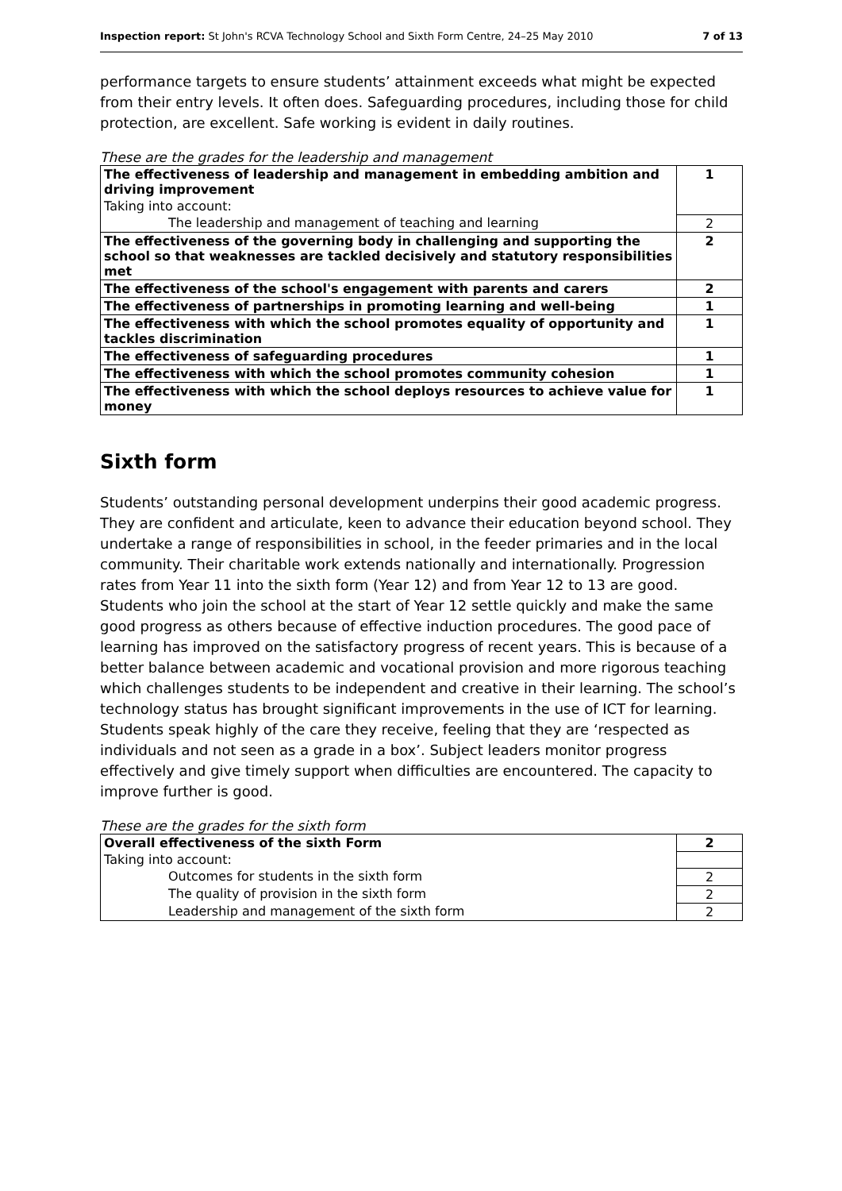Inspection report: St John's RCVA Technology School and Sixth Form Centre, 24–25 May 2010 7 of 13
performance targets to ensure students’ attainment exceeds what might be expected from their entry levels. It often does. Safeguarding procedures, including those for child protection, are excellent. Safe working is evident in daily routines.
These are the grades for the leadership and management
| The effectiveness of leadership and management in embedding ambition and driving improvement | 1 |
| Taking into account: | |
| The leadership and management of teaching and learning | 2 |
| The effectiveness of the governing body in challenging and supporting the school so that weaknesses are tackled decisively and statutory responsibilities met | 2 |
| The effectiveness of the school's engagement with parents and carers | 2 |
| The effectiveness of partnerships in promoting learning and well-being | 1 |
| The effectiveness with which the school promotes equality of opportunity and tackles discrimination | 1 |
| The effectiveness of safeguarding procedures | 1 |
| The effectiveness with which the school promotes community cohesion | 1 |
| The effectiveness with which the school deploys resources to achieve value for money | 1 |
Sixth form
Students’ outstanding personal development underpins their good academic progress. They are confident and articulate, keen to advance their education beyond school. They undertake a range of responsibilities in school, in the feeder primaries and in the local community. Their charitable work extends nationally and internationally. Progression rates from Year 11 into the sixth form (Year 12) and from Year 12 to 13 are good. Students who join the school at the start of Year 12 settle quickly and make the same good progress as others because of effective induction procedures. The good pace of learning has improved on the satisfactory progress of recent years. This is because of a better balance between academic and vocational provision and more rigorous teaching which challenges students to be independent and creative in their learning. The school’s technology status has brought significant improvements in the use of ICT for learning. Students speak highly of the care they receive, feeling that they are ‘respected as individuals and not seen as a grade in a box’. Subject leaders monitor progress effectively and give timely support when difficulties are encountered. The capacity to improve further is good.
These are the grades for the sixth form
| Overall effectiveness of the sixth Form | 2 |
| Taking into account: | |
| Outcomes for students in the sixth form | 2 |
| The quality of provision in the sixth form | 2 |
| Leadership and management of the sixth form | 2 |